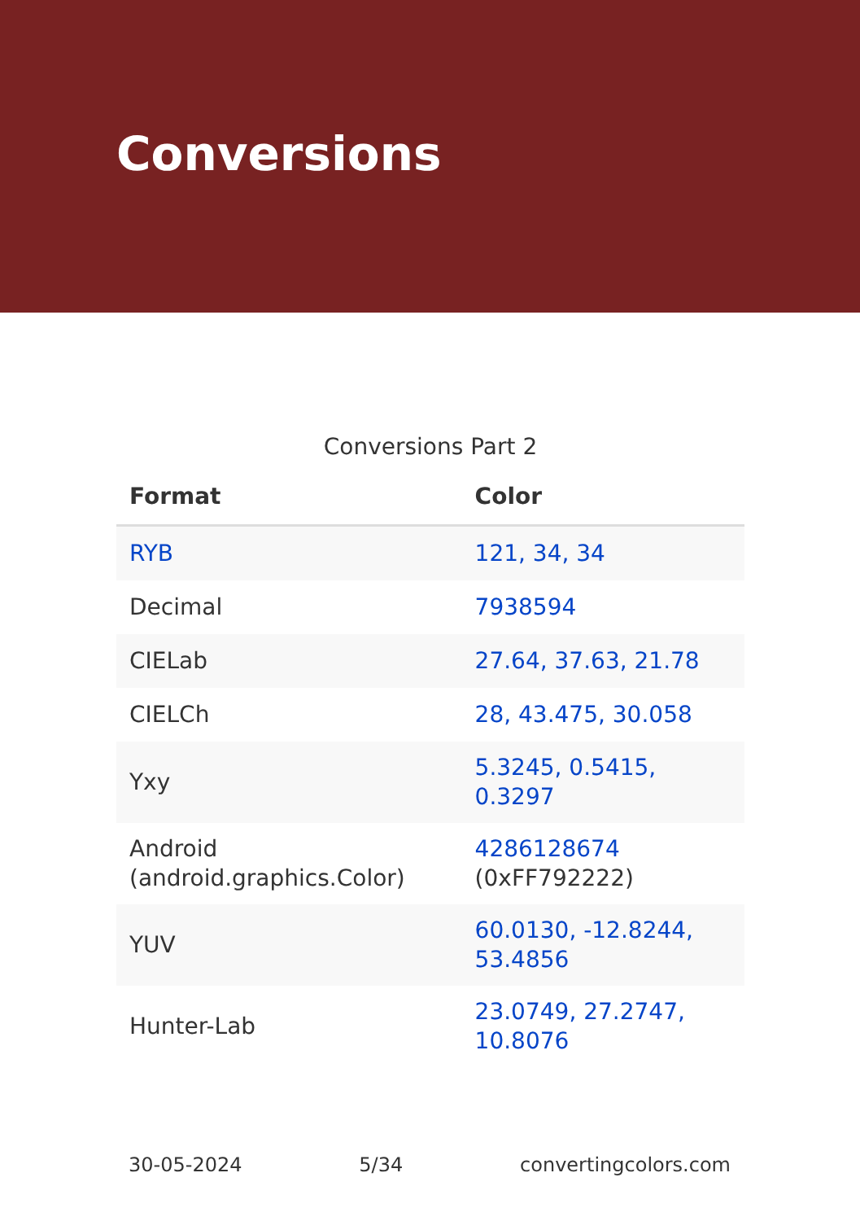Conversions
Conversions Part 2
| Format | Color |
| --- | --- |
| RYB | 121, 34, 34 |
| Decimal | 7938594 |
| CIELab | 27.64, 37.63, 21.78 |
| CIELCh | 28, 43.475, 30.058 |
| Yxy | 5.3245, 0.5415, 0.3297 |
| Android (android.graphics.Color) | 4286128674 (0xFF792222) |
| YUV | 60.0130, -12.8244, 53.4856 |
| Hunter-Lab | 23.0749, 27.2747, 10.8076 |
30-05-2024 5/34 convertingcolors.com